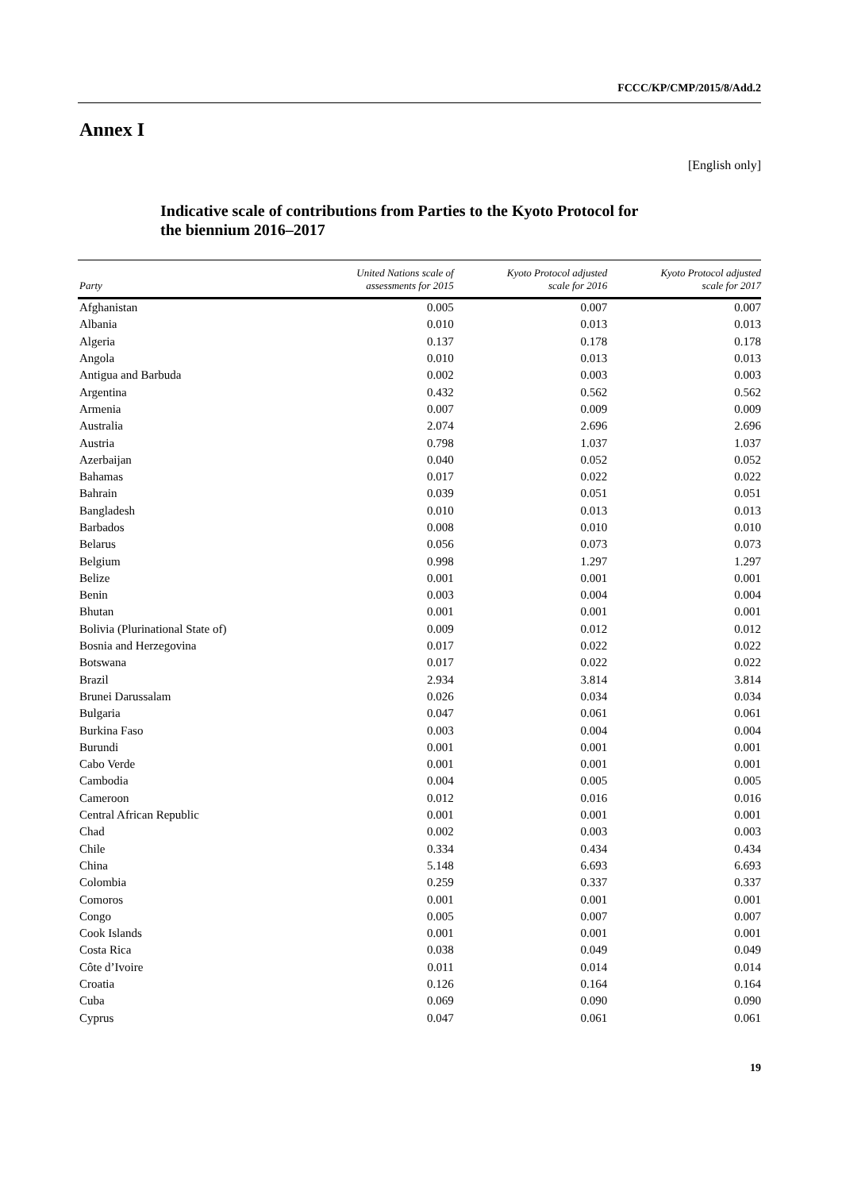FCCC/KP/CMP/2015/8/Add.2
Annex I
[English only]
Indicative scale of contributions from Parties to the Kyoto Protocol for
the biennium 2016–2017
| Party | United Nations scale of assessments for 2015 | Kyoto Protocol adjusted scale for 2016 | Kyoto Protocol adjusted scale for 2017 |
| --- | --- | --- | --- |
| Afghanistan | 0.005 | 0.007 | 0.007 |
| Albania | 0.010 | 0.013 | 0.013 |
| Algeria | 0.137 | 0.178 | 0.178 |
| Angola | 0.010 | 0.013 | 0.013 |
| Antigua and Barbuda | 0.002 | 0.003 | 0.003 |
| Argentina | 0.432 | 0.562 | 0.562 |
| Armenia | 0.007 | 0.009 | 0.009 |
| Australia | 2.074 | 2.696 | 2.696 |
| Austria | 0.798 | 1.037 | 1.037 |
| Azerbaijan | 0.040 | 0.052 | 0.052 |
| Bahamas | 0.017 | 0.022 | 0.022 |
| Bahrain | 0.039 | 0.051 | 0.051 |
| Bangladesh | 0.010 | 0.013 | 0.013 |
| Barbados | 0.008 | 0.010 | 0.010 |
| Belarus | 0.056 | 0.073 | 0.073 |
| Belgium | 0.998 | 1.297 | 1.297 |
| Belize | 0.001 | 0.001 | 0.001 |
| Benin | 0.003 | 0.004 | 0.004 |
| Bhutan | 0.001 | 0.001 | 0.001 |
| Bolivia (Plurinational State of) | 0.009 | 0.012 | 0.012 |
| Bosnia and Herzegovina | 0.017 | 0.022 | 0.022 |
| Botswana | 0.017 | 0.022 | 0.022 |
| Brazil | 2.934 | 3.814 | 3.814 |
| Brunei Darussalam | 0.026 | 0.034 | 0.034 |
| Bulgaria | 0.047 | 0.061 | 0.061 |
| Burkina Faso | 0.003 | 0.004 | 0.004 |
| Burundi | 0.001 | 0.001 | 0.001 |
| Cabo Verde | 0.001 | 0.001 | 0.001 |
| Cambodia | 0.004 | 0.005 | 0.005 |
| Cameroon | 0.012 | 0.016 | 0.016 |
| Central African Republic | 0.001 | 0.001 | 0.001 |
| Chad | 0.002 | 0.003 | 0.003 |
| Chile | 0.334 | 0.434 | 0.434 |
| China | 5.148 | 6.693 | 6.693 |
| Colombia | 0.259 | 0.337 | 0.337 |
| Comoros | 0.001 | 0.001 | 0.001 |
| Congo | 0.005 | 0.007 | 0.007 |
| Cook Islands | 0.001 | 0.001 | 0.001 |
| Costa Rica | 0.038 | 0.049 | 0.049 |
| Côte d’Ivoire | 0.011 | 0.014 | 0.014 |
| Croatia | 0.126 | 0.164 | 0.164 |
| Cuba | 0.069 | 0.090 | 0.090 |
| Cyprus | 0.047 | 0.061 | 0.061 |
19